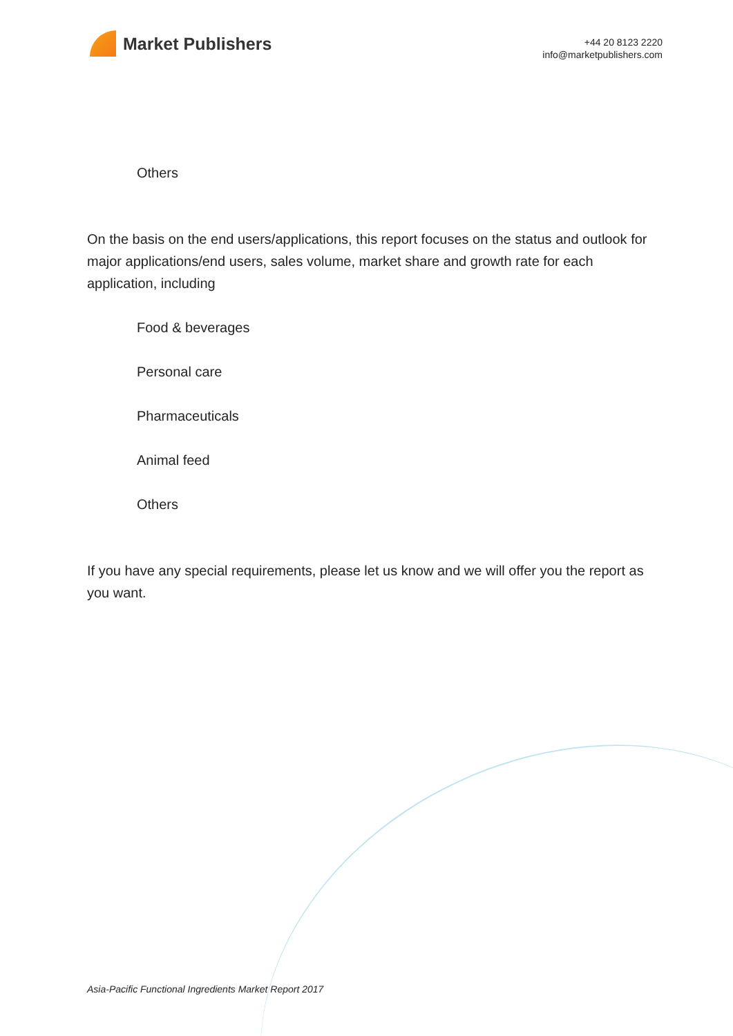Market Publishers
+44 20 8123 2220
info@marketpublishers.com
Others
On the basis on the end users/applications, this report focuses on the status and outlook for major applications/end users, sales volume, market share and growth rate for each application, including
Food & beverages
Personal care
Pharmaceuticals
Animal feed
Others
If you have any special requirements, please let us know and we will offer you the report as you want.
Asia-Pacific Functional Ingredients Market Report 2017